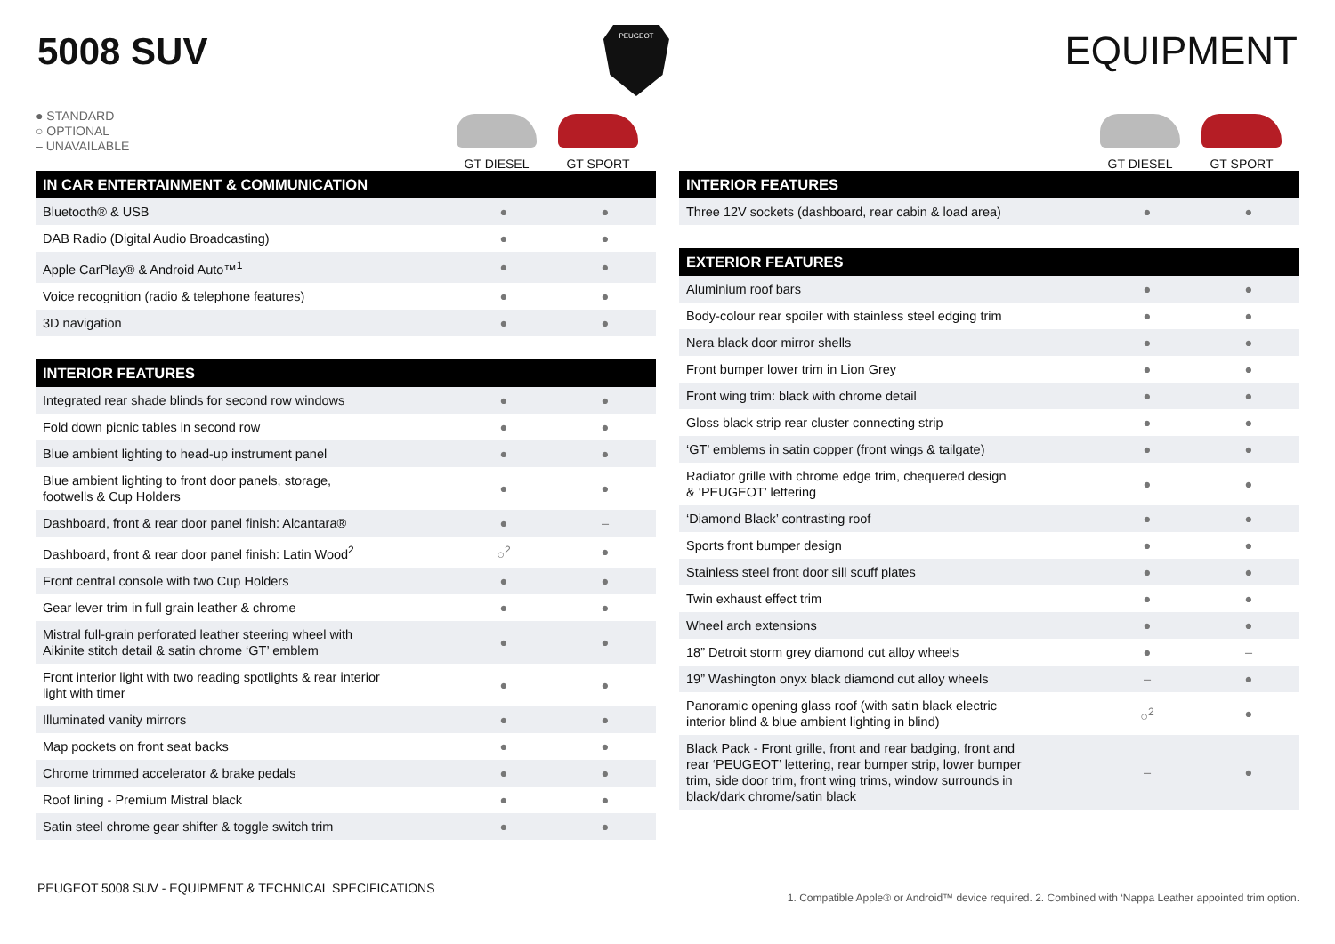5008 SUV
PEUGEOT
EQUIPMENT
● STANDARD
○ OPTIONAL
– UNAVAILABLE
GT DIESEL GT SPORT
| IN CAR ENTERTAINMENT & COMMUNICATION | | |
| --- | --- | --- |
| Bluetooth® & USB | ● | ● |
| DAB Radio (Digital Audio Broadcasting) | ● | ● |
| Apple CarPlay® & Android Auto™<sup>1</sup> | ● | ● |
| Voice recognition (radio & telephone features) | ● | ● |
| 3D navigation | ● | ● |
| INTERIOR FEATURES | | |
| --- | --- | --- |
| Integrated rear shade blinds for second row windows | ● | ● |
| Fold down picnic tables in second row | ● | ● |
| Blue ambient lighting to head-up instrument panel | ● | ● |
| Blue ambient lighting to front door panels, storage, footwells & Cup Holders | ● | ● |
| Dashboard, front & rear door panel finish: Alcantara® | ● | – |
| Dashboard, front & rear door panel finish: Latin Wood<sup>2</sup> | ○<sup>2</sup> | ● |
| Front central console with two Cup Holders | ● | ● |
| Gear lever trim in full grain leather & chrome | ● | ● |
| Mistral full-grain perforated leather steering wheel with Aikinite stitch detail & satin chrome ‘GT’ emblem | ● | ● |
| Front interior light with two reading spotlights & rear interior light with timer | ● | ● |
| Illuminated vanity mirrors | ● | ● |
| Map pockets on front seat backs | ● | ● |
| Chrome trimmed accelerator & brake pedals | ● | ● |
| Roof lining - Premium Mistral black | ● | ● |
| Satin steel chrome gear shifter & toggle switch trim | ● | ● |
GT DIESEL GT SPORT
| INTERIOR FEATURES | | |
| --- | --- | --- |
| Three 12V sockets (dashboard, rear cabin & load area) | ● | ● |
| EXTERIOR FEATURES | | |
| --- | --- | --- |
| Aluminium roof bars | ● | ● |
| Body-colour rear spoiler with stainless steel edging trim | ● | ● |
| Nera black door mirror shells | ● | ● |
| Front bumper lower trim in Lion Grey | ● | ● |
| Front wing trim: black with chrome detail | ● | ● |
| Gloss black strip rear cluster connecting strip | ● | ● |
| ‘GT’ emblems in satin copper (front wings & tailgate) | ● | ● |
| Radiator grille with chrome edge trim, chequered design & ‘PEUGEOT’ lettering | ● | ● |
| ‘Diamond Black’ contrasting roof | ● | ● |
| Sports front bumper design | ● | ● |
| Stainless steel front door sill scuff plates | ● | ● |
| Twin exhaust effect trim | ● | ● |
| Wheel arch extensions | ● | ● |
| 18” Detroit storm grey diamond cut alloy wheels | ● | – |
| 19” Washington onyx black diamond cut alloy wheels | – | ● |
| Panoramic opening glass roof (with satin black electric interior blind & blue ambient lighting in blind) | ○<sup>2</sup> | ● |
| Black Pack - Front grille, front and rear badging, front and rear ‘PEUGEOT’ lettering, rear bumper strip, lower bumper trim, side door trim, front wing trims, window surrounds in black/dark chrome/satin black | – | ● |
PEUGEOT 5008 SUV - EQUIPMENT & TECHNICAL SPECIFICATIONS
1. Compatible Apple® or Android™ device required. 2. Combined with ‘Nappa Leather appointed trim option.